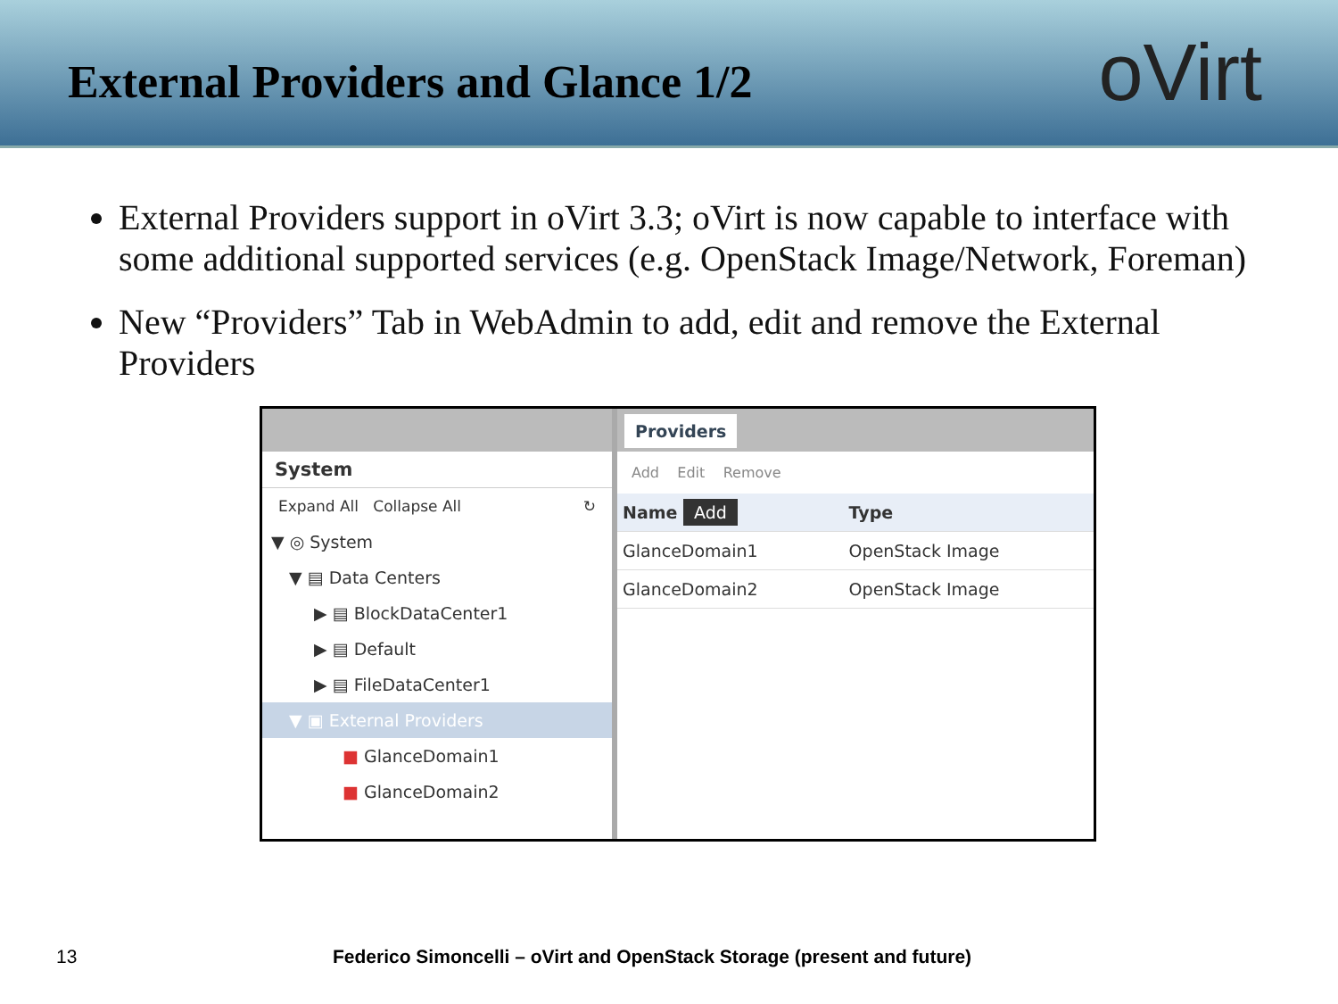External Providers and Glance 1/2
oVirt
External Providers support in oVirt 3.3; oVirt is now capable to interface with some additional supported services (e.g. OpenStack Image/Network, Foreman)
New “Providers” Tab in WebAdmin to add, edit and remove the External Providers
System
Expand All Collapse All ↻
▼ ◎ System
▼ ▤ Data Centers
▶ ▤ BlockDataCenter1
▶ ▤ Default
▶ ▤ FileDataCenter1
▼ ▣ External Providers
■ GlanceDomain1
■ GlanceDomain2
Providers
Add Edit Remove
| Name Add | Type |
| --- | --- |
| GlanceDomain1 | OpenStack Image |
| GlanceDomain2 | OpenStack Image |
13
Federico Simoncelli – oVirt and OpenStack Storage (present and future)